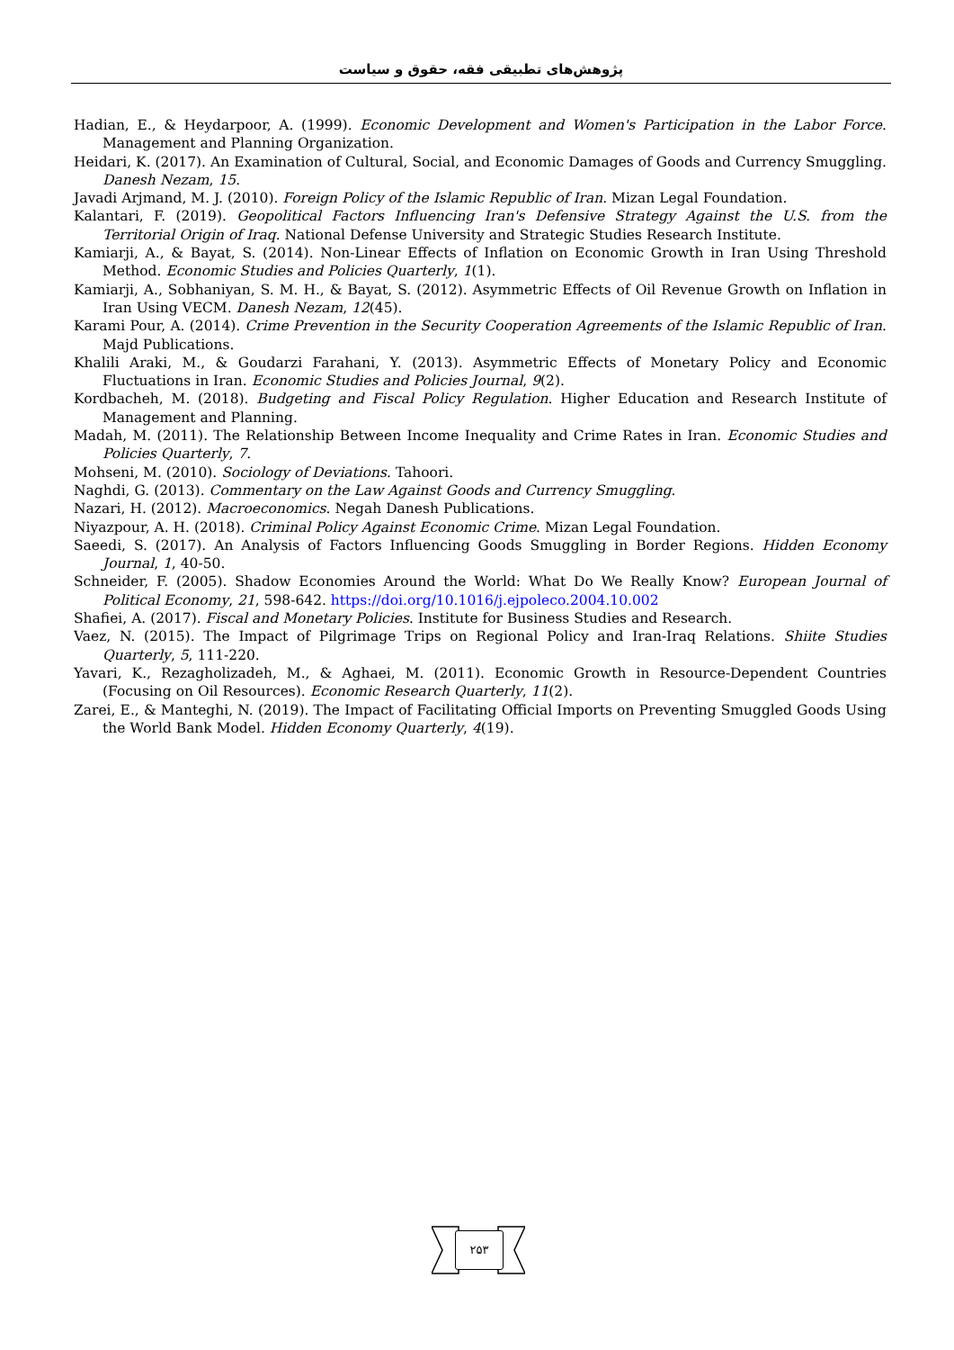پژوهش‌های تطبیقی فقه، حقوق و سیاست
Hadian, E., & Heydarpoor, A. (1999). Economic Development and Women's Participation in the Labor Force. Management and Planning Organization.
Heidari, K. (2017). An Examination of Cultural, Social, and Economic Damages of Goods and Currency Smuggling. Danesh Nezam, 15.
Javadi Arjmand, M. J. (2010). Foreign Policy of the Islamic Republic of Iran. Mizan Legal Foundation.
Kalantari, F. (2019). Geopolitical Factors Influencing Iran's Defensive Strategy Against the U.S. from the Territorial Origin of Iraq. National Defense University and Strategic Studies Research Institute.
Kamiarji, A., & Bayat, S. (2014). Non-Linear Effects of Inflation on Economic Growth in Iran Using Threshold Method. Economic Studies and Policies Quarterly, 1(1).
Kamiarji, A., Sobhaniyan, S. M. H., & Bayat, S. (2012). Asymmetric Effects of Oil Revenue Growth on Inflation in Iran Using VECM. Danesh Nezam, 12(45).
Karami Pour, A. (2014). Crime Prevention in the Security Cooperation Agreements of the Islamic Republic of Iran. Majd Publications.
Khalili Araki, M., & Goudarzi Farahani, Y. (2013). Asymmetric Effects of Monetary Policy and Economic Fluctuations in Iran. Economic Studies and Policies Journal, 9(2).
Kordbacheh, M. (2018). Budgeting and Fiscal Policy Regulation. Higher Education and Research Institute of Management and Planning.
Madah, M. (2011). The Relationship Between Income Inequality and Crime Rates in Iran. Economic Studies and Policies Quarterly, 7.
Mohseni, M. (2010). Sociology of Deviations. Tahoori.
Naghdi, G. (2013). Commentary on the Law Against Goods and Currency Smuggling.
Nazari, H. (2012). Macroeconomics. Negah Danesh Publications.
Niyazpour, A. H. (2018). Criminal Policy Against Economic Crime. Mizan Legal Foundation.
Saeedi, S. (2017). An Analysis of Factors Influencing Goods Smuggling in Border Regions. Hidden Economy Journal, 1, 40-50.
Schneider, F. (2005). Shadow Economies Around the World: What Do We Really Know? European Journal of Political Economy, 21, 598-642. https://doi.org/10.1016/j.ejpoleco.2004.10.002
Shafiei, A. (2017). Fiscal and Monetary Policies. Institute for Business Studies and Research.
Vaez, N. (2015). The Impact of Pilgrimage Trips on Regional Policy and Iran-Iraq Relations. Shiite Studies Quarterly, 5, 111-220.
Yavari, K., Rezagholizadeh, M., & Aghaei, M. (2011). Economic Growth in Resource-Dependent Countries (Focusing on Oil Resources). Economic Research Quarterly, 11(2).
Zarei, E., & Manteghi, N. (2019). The Impact of Facilitating Official Imports on Preventing Smuggled Goods Using the World Bank Model. Hidden Economy Quarterly, 4(19).
۲۵۳